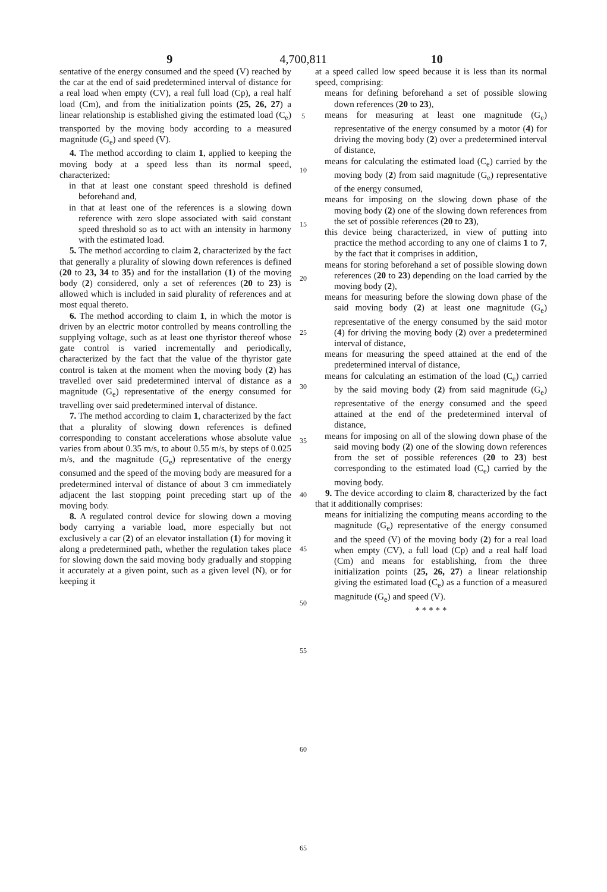9
4,700,811
10
sentative of the energy consumed and the speed (V) reached by the car at the end of said predetermined interval of distance for a real load when empty (CV), a real full load (Cp), a real half load (Cm), and from the initialization points (25, 26, 27) a linear relationship is established giving the estimated load (C<sub>e</sub>) transported by the moving body according to a measured magnitude (G<sub>e</sub>) and speed (V).
4. The method according to claim 1, applied to keeping the moving body at a speed less than its normal speed, characterized:
in that at least one constant speed threshold is defined beforehand and,
in that at least one of the references is a slowing down reference with zero slope associated with said constant speed threshold so as to act with an intensity in harmony with the estimated load.
5. The method according to claim 2, characterized by the fact that generally a plurality of slowing down references is defined (20 to 23, 34 to 35) and for the installation (1) of the moving body (2) considered, only a set of references (20 to 23) is allowed which is included in said plurality of references and at most equal thereto.
6. The method according to claim 1, in which the motor is driven by an electric motor controlled by means controlling the supplying voltage, such as at least one thyristor thereof whose gate control is varied incrementally and periodically, characterized by the fact that the value of the thyristor gate control is taken at the moment when the moving body (2) has travelled over said predetermined interval of distance as a magnitude (G<sub>e</sub>) representative of the energy consumed for travelling over said predetermined interval of distance.
7. The method according to claim 1, characterized by the fact that a plurality of slowing down references is defined corresponding to constant accelerations whose absolute value varies from about 0.35 m/s, to about 0.55 m/s, by steps of 0.025 m/s, and the magnitude (G<sub>e</sub>) representative of the energy consumed and the speed of the moving body are measured for a predetermined interval of distance of about 3 cm immediately adjacent the last stopping point preceding start up of the moving body.
8. A regulated control device for slowing down a moving body carrying a variable load, more especially but not exclusively a car (2) of an elevator installation (1) for moving it along a predetermined path, whether the regulation takes place for slowing down the said moving body gradually and stopping it accurately at a given point, such as a given level (N), or for keeping it
5
10
15
20
25
30
35
40
45
50
55
60
65
at a speed called low speed because it is less than its normal speed, comprising:
means for defining beforehand a set of possible slowing down references (20 to 23),
means for measuring at least one magnitude (G<sub>e</sub>) representative of the energy consumed by a motor (4) for driving the moving body (2) over a predetermined interval of distance,
means for calculating the estimated load (C<sub>e</sub>) carried by the moving body (2) from said magnitude (G<sub>e</sub>) representative of the energy consumed,
means for imposing on the slowing down phase of the moving body (2) one of the slowing down references from the set of possible references (20 to 23),
this device being characterized, in view of putting into practice the method according to any one of claims 1 to 7, by the fact that it comprises in addition,
means for storing beforehand a set of possible slowing down references (20 to 23) depending on the load carried by the moving body (2),
means for measuring before the slowing down phase of the said moving body (2) at least one magnitude (G<sub>e</sub>) representative of the energy consumed by the said motor (4) for driving the moving body (2) over a predetermined interval of distance,
means for measuring the speed attained at the end of the predetermined interval of distance,
means for calculating an estimation of the load (C<sub>e</sub>) carried by the said moving body (2) from said magnitude (G<sub>e</sub>) representative of the energy consumed and the speed attained at the end of the predetermined interval of distance,
means for imposing on all of the slowing down phase of the said moving body (2) one of the slowing down references from the set of possible references (20 to 23) best corresponding to the estimated load (C<sub>e</sub>) carried by the moving body.
9. The device according to claim 8, characterized by the fact that it additionally comprises:
means for initializing the computing means according to the magnitude (G<sub>e</sub>) representative of the energy consumed and the speed (V) of the moving body (2) for a real load when empty (CV), a full load (Cp) and a real half load (Cm) and means for establishing, from the three initialization points (25, 26, 27) a linear relationship giving the estimated load (C<sub>e</sub>) as a function of a measured magnitude (G<sub>e</sub>) and speed (V).
* * * * *